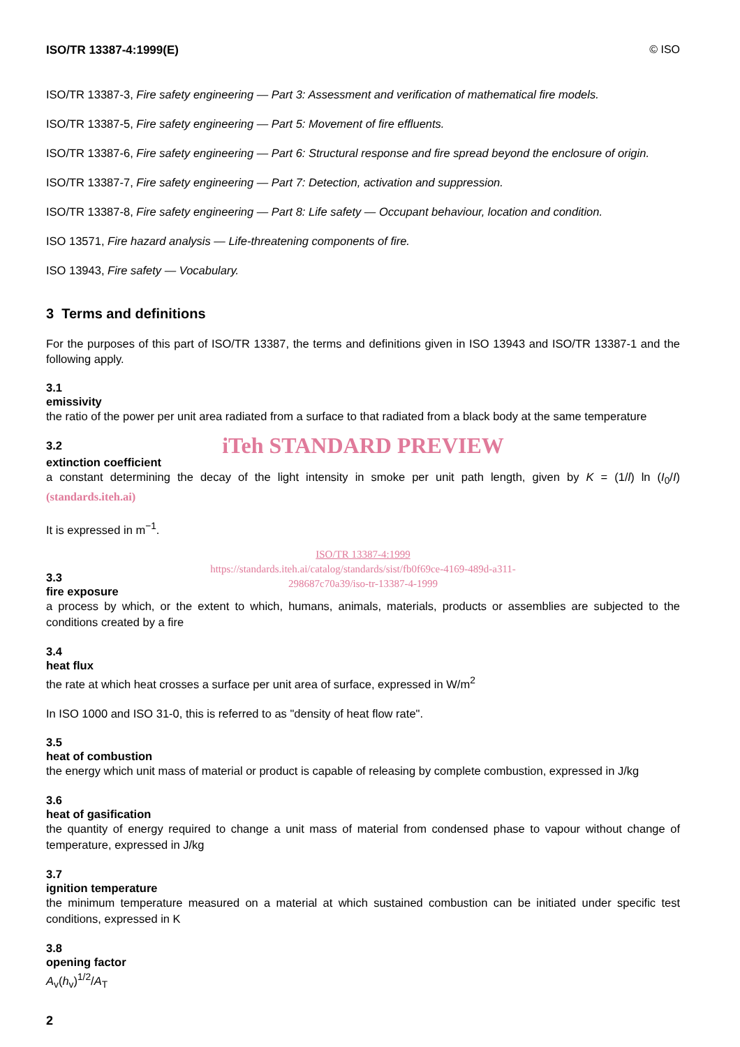ISO/TR 13387-4:1999(E) © ISO
ISO/TR 13387-3, Fire safety engineering — Part 3: Assessment and verification of mathematical fire models.
ISO/TR 13387-5, Fire safety engineering — Part 5: Movement of fire effluents.
ISO/TR 13387-6, Fire safety engineering — Part 6: Structural response and fire spread beyond the enclosure of origin.
ISO/TR 13387-7, Fire safety engineering — Part 7: Detection, activation and suppression.
ISO/TR 13387-8, Fire safety engineering — Part 8: Life safety — Occupant behaviour, location and condition.
ISO 13571, Fire hazard analysis — Life-threatening components of fire.
ISO 13943, Fire safety — Vocabulary.
3 Terms and definitions
For the purposes of this part of ISO/TR 13387, the terms and definitions given in ISO 13943 and ISO/TR 13387-1 and the following apply.
3.1
emissivity
the ratio of the power per unit area radiated from a surface to that radiated from a black body at the same temperature
3.2
iTeh STANDARD PREVIEW
extinction coefficient
a constant determining the decay of the light intensity in smoke per unit path length, given by K = (1/l) ln (I<sub>0</sub>/I) (standards.iteh.ai)
It is expressed in m<sup>−1</sup>.
ISO/TR 13387-4:1999
https://standards.iteh.ai/catalog/standards/sist/fb0f69ce-4169-489d-a311-
298687c70a39/iso-tr-13387-4-1999
3.3
fire exposure
a process by which, or the extent to which, humans, animals, materials, products or assemblies are subjected to the conditions created by a fire
3.4
heat flux
the rate at which heat crosses a surface per unit area of surface, expressed in W/m<sup>2</sup>
In ISO 1000 and ISO 31-0, this is referred to as "density of heat flow rate".
3.5
heat of combustion
the energy which unit mass of material or product is capable of releasing by complete combustion, expressed in J/kg
3.6
heat of gasification
the quantity of energy required to change a unit mass of material from condensed phase to vapour without change of temperature, expressed in J/kg
3.7
ignition temperature
the minimum temperature measured on a material at which sustained combustion can be initiated under specific test conditions, expressed in K
3.8
opening factor
A<sub>v</sub>(h<sub>v</sub>)<sup>1/2</sup>/A<sub>T</sub>
2